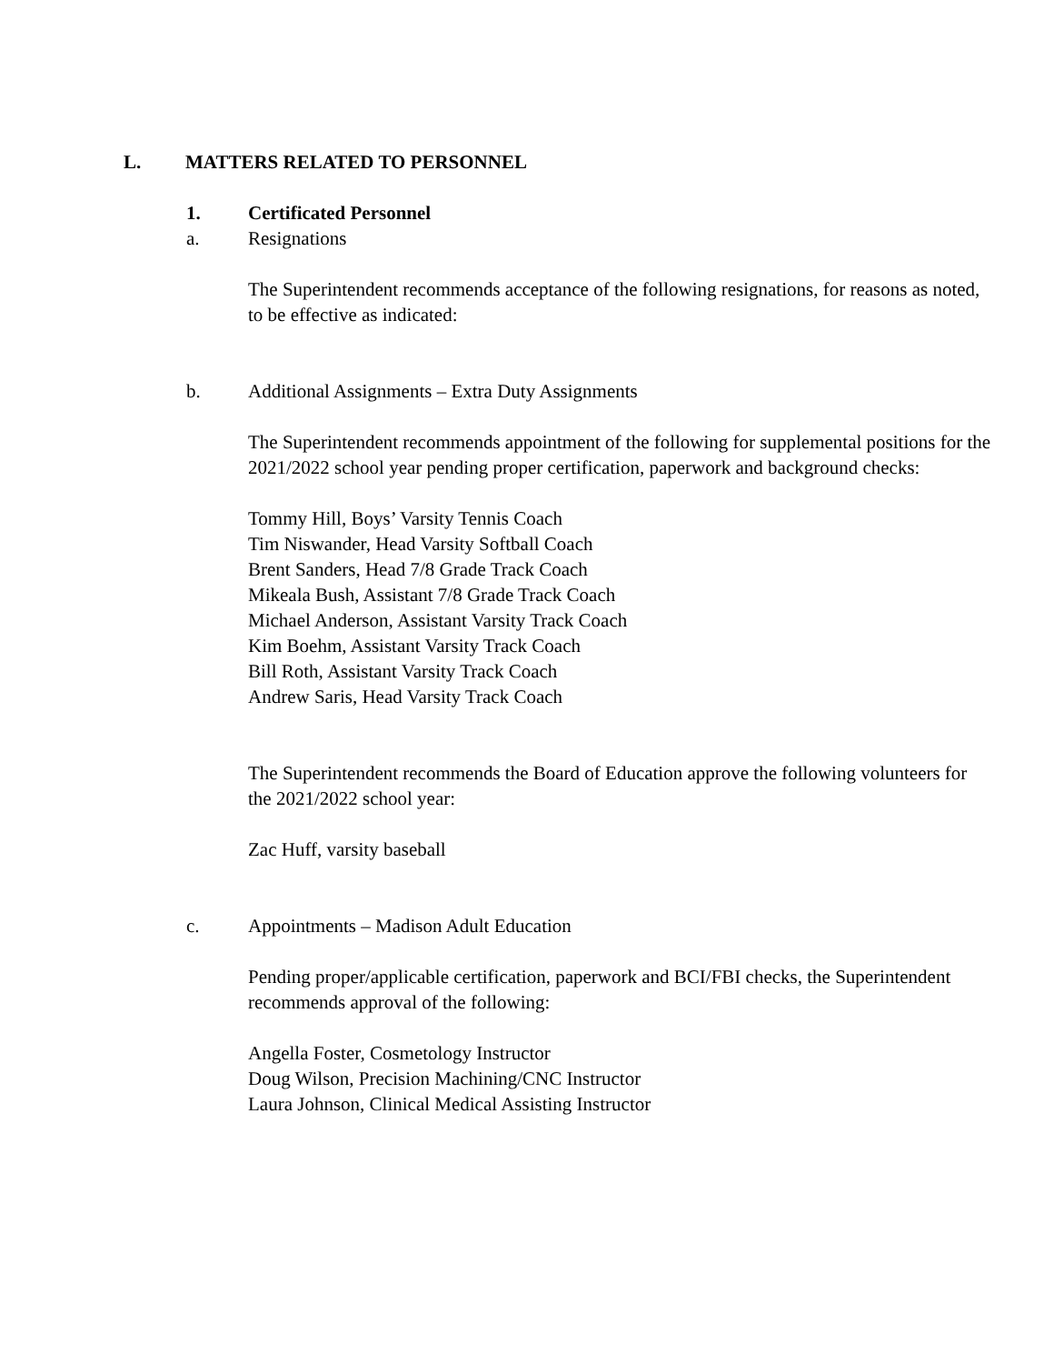L. MATTERS RELATED TO PERSONNEL
1. Certificated Personnel
a. Resignations
The Superintendent recommends acceptance of the following resignations, for reasons as noted, to be effective as indicated:
b. Additional Assignments – Extra Duty Assignments
The Superintendent recommends appointment of the following for supplemental positions for the 2021/2022 school year pending proper certification, paperwork and background checks:
Tommy Hill, Boys’ Varsity Tennis Coach
Tim Niswander, Head Varsity Softball Coach
Brent Sanders, Head 7/8 Grade Track Coach
Mikeala Bush, Assistant 7/8 Grade Track Coach
Michael Anderson, Assistant Varsity Track Coach
Kim Boehm, Assistant Varsity Track Coach
Bill Roth, Assistant Varsity Track Coach
Andrew Saris, Head Varsity Track Coach
The Superintendent recommends the Board of Education approve the following volunteers for the 2021/2022 school year:
Zac Huff, varsity baseball
c. Appointments – Madison Adult Education
Pending proper/applicable certification, paperwork and BCI/FBI checks, the Superintendent recommends approval of the following:
Angella Foster, Cosmetology Instructor
Doug Wilson, Precision Machining/CNC Instructor
Laura Johnson, Clinical Medical Assisting Instructor